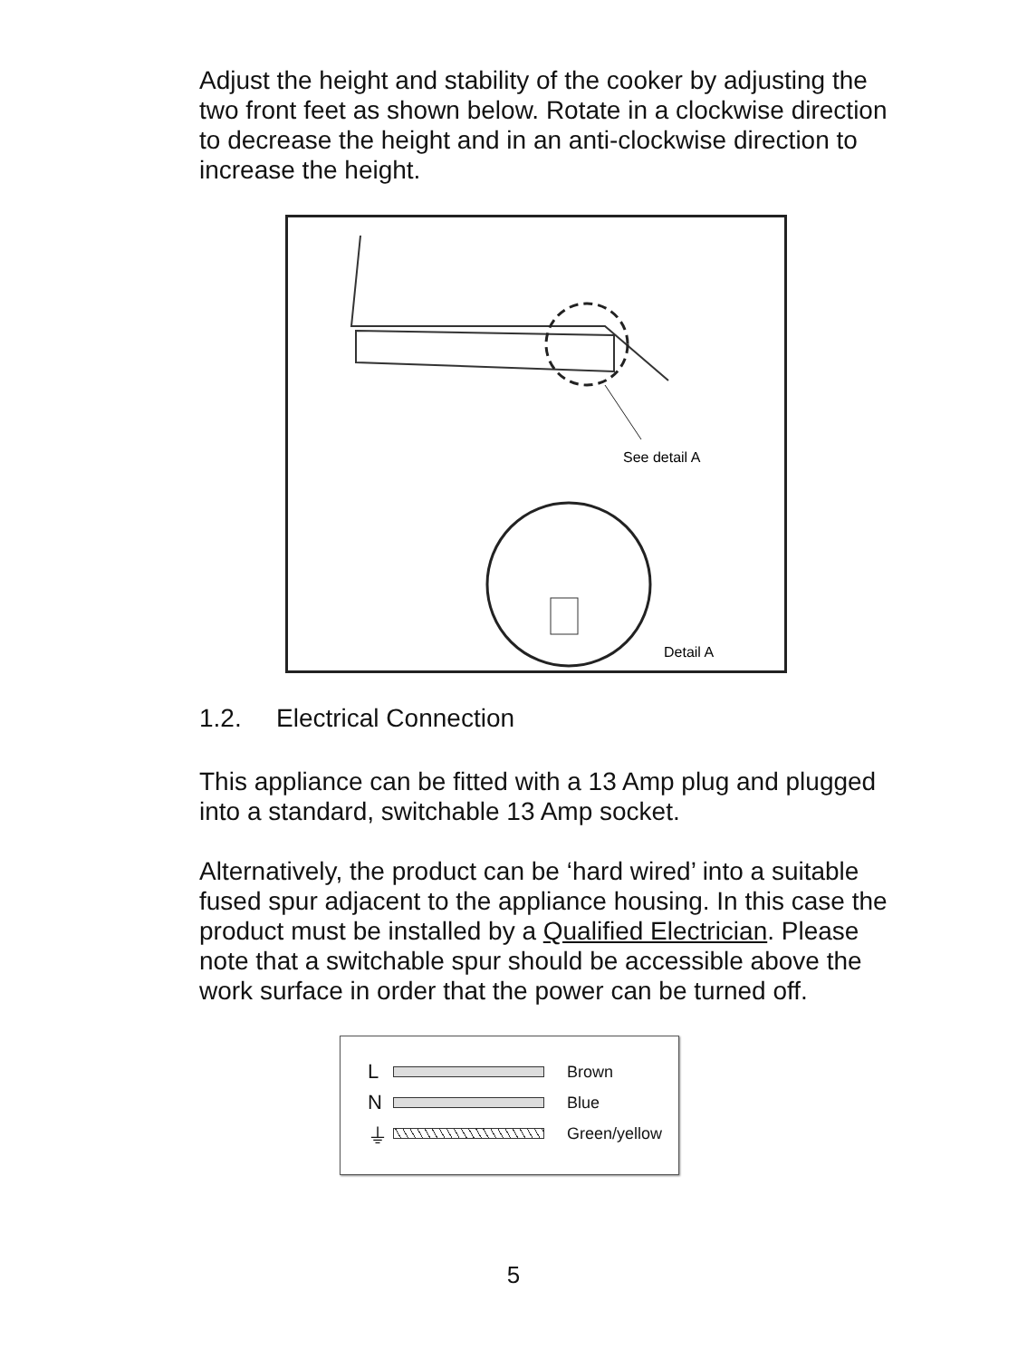Adjust the height and stability of the cooker by adjusting the two front feet as shown below. Rotate in a clockwise direction to decrease the height and in an anti-clockwise direction to increase the height.
See detail A
Detail A
1.2. Electrical Connection
This appliance can be fitted with a 13 Amp plug and plugged into a standard, switchable 13 Amp socket.
Alternatively, the product can be ‘hard wired’ into a suitable fused spur adjacent to the appliance housing. In this case the product must be installed by a Qualified Electrician. Please note that a switchable spur should be accessible above the work surface in order that the power can be turned off.
L
Brown
N
Blue
⏚
Green/yellow
5